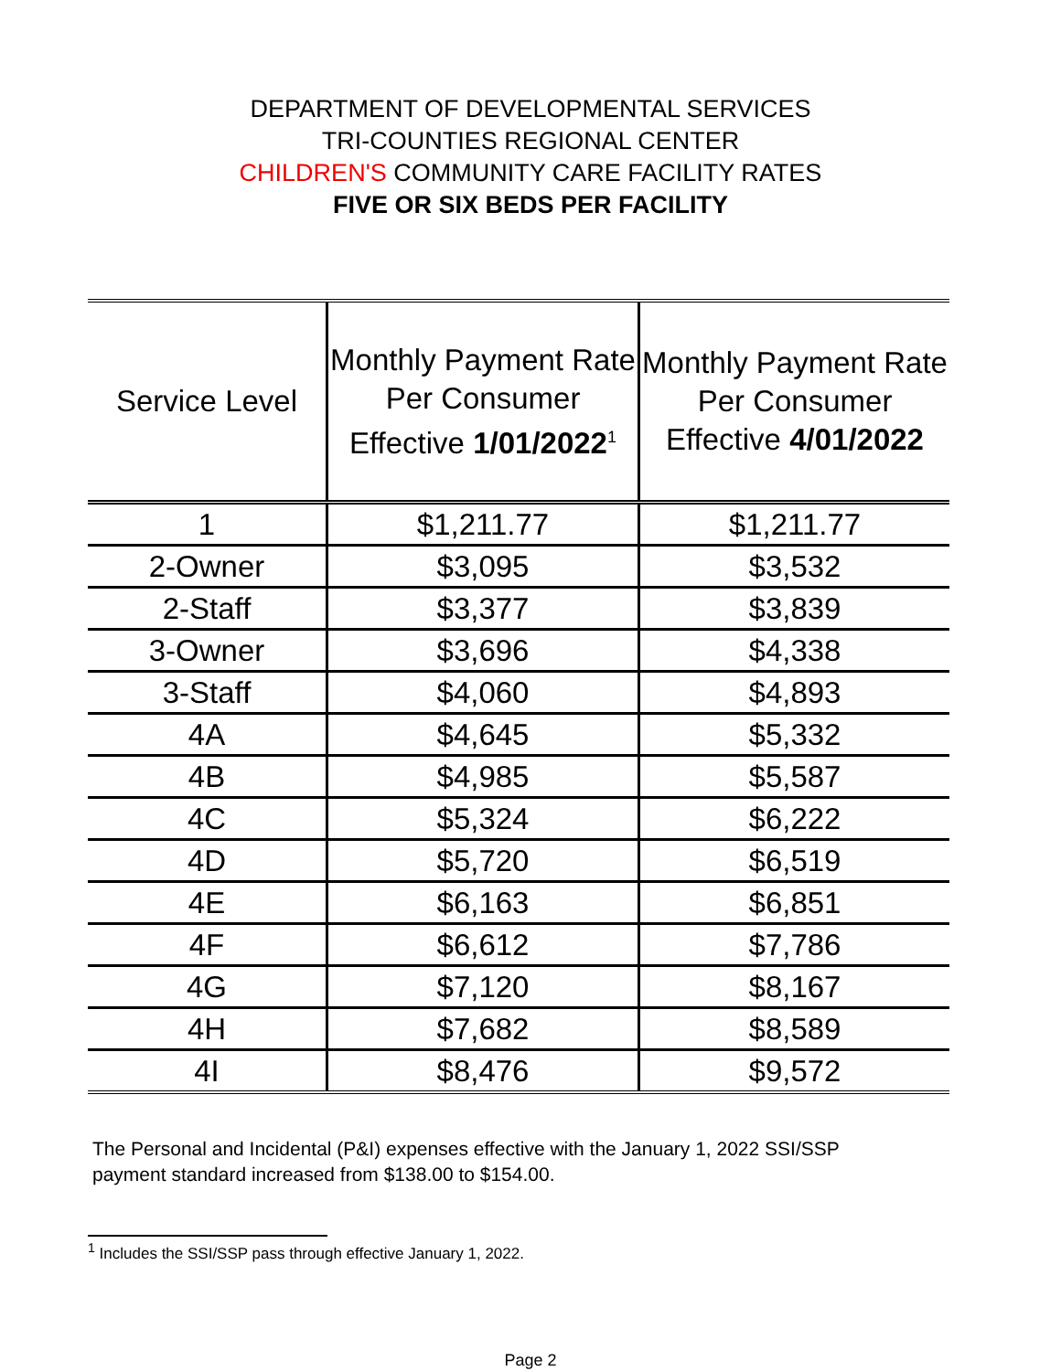DEPARTMENT OF DEVELOPMENTAL SERVICES
TRI-COUNTIES REGIONAL CENTER
CHILDREN'S COMMUNITY CARE FACILITY RATES
FIVE OR SIX BEDS PER FACILITY
| Service Level | Monthly Payment Rate Per Consumer Effective 1/01/2022<sup>1</sup> | Monthly Payment Rate Per Consumer Effective 4/01/2022 |
| --- | --- | --- |
| 1 | $1,211.77 | $1,211.77 |
| 2-Owner | $3,095 | $3,532 |
| 2-Staff | $3,377 | $3,839 |
| 3-Owner | $3,696 | $4,338 |
| 3-Staff | $4,060 | $4,893 |
| 4A | $4,645 | $5,332 |
| 4B | $4,985 | $5,587 |
| 4C | $5,324 | $6,222 |
| 4D | $5,720 | $6,519 |
| 4E | $6,163 | $6,851 |
| 4F | $6,612 | $7,786 |
| 4G | $7,120 | $8,167 |
| 4H | $7,682 | $8,589 |
| 4I | $8,476 | $9,572 |
The Personal and Incidental (P&I) expenses effective with the January 1, 2022 SSI/SSP payment standard increased from $138.00 to $154.00.
<sup>1</sup> Includes the SSI/SSP pass through effective January 1, 2022.
Page 2